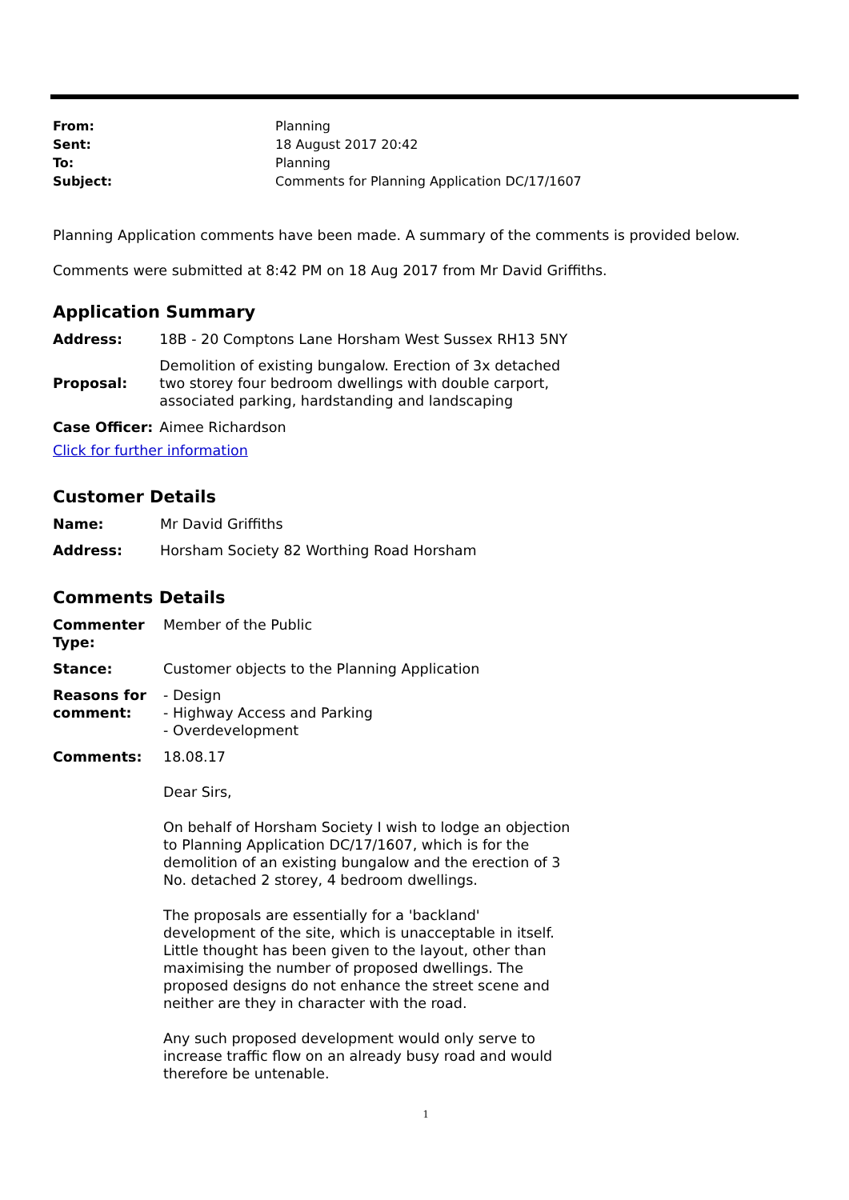| From: | Planning |
| Sent: | 18 August 2017 20:42 |
| To: | Planning |
| Subject: | Comments for Planning Application DC/17/1607 |
Planning Application comments have been made. A summary of the comments is provided below.
Comments were submitted at 8:42 PM on 18 Aug 2017 from Mr David Griffiths.
Application Summary
| Address: | 18B - 20 Comptons Lane Horsham West Sussex RH13 5NY |
| Proposal: | Demolition of existing bungalow. Erection of 3x detached two storey four bedroom dwellings with double carport, associated parking, hardstanding and landscaping |
| Case Officer: | Aimee Richardson |
Click for further information
Customer Details
| Name: | Mr David Griffiths |
| Address: | Horsham Society 82 Worthing Road Horsham |
Comments Details
| Commenter Type: | Member of the Public |
| Stance: | Customer objects to the Planning Application |
| Reasons for comment: | - Design - Highway Access and Parking - Overdevelopment |
| Comments: | 18.08.17 Dear Sirs, On behalf of Horsham Society I wish to lodge an objection to Planning Application DC/17/1607, which is for the demolition of an existing bungalow and the erection of 3 No. detached 2 storey, 4 bedroom dwellings. The proposals are essentially for a 'backland' development of the site, which is unacceptable in itself. Little thought has been given to the layout, other than maximising the number of proposed dwellings. The proposed designs do not enhance the street scene and neither are they in character with the road. Any such proposed development would only serve to increase traffic flow on an already busy road and would therefore be untenable. |
1